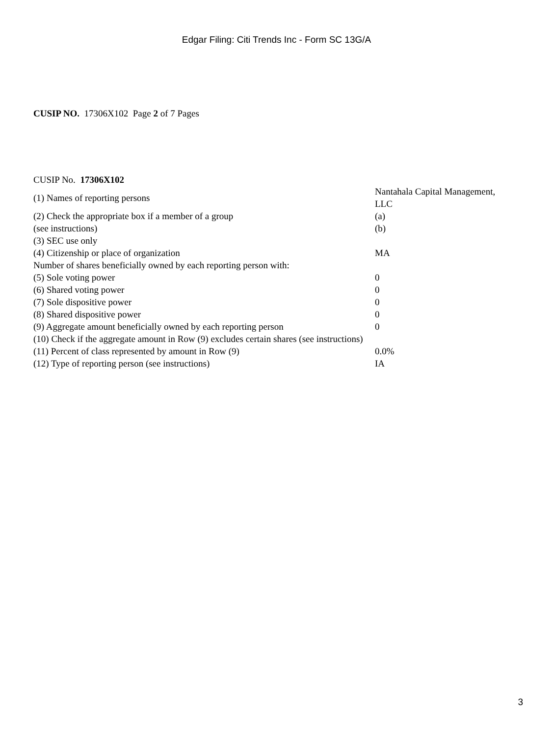Edgar Filing: Citi Trends Inc - Form SC 13G/A
CUSIP NO. 17306X102 Page 2 of 7 Pages
CUSIP No. 17306X102
| (1) Names of reporting persons | Nantahala Capital Management, LLC |
| (2) Check the appropriate box if a member of a group | (a) |
| (see instructions) | (b) |
| (3) SEC use only | |
| (4) Citizenship or place of organization | MA |
| Number of shares beneficially owned by each reporting person with: | |
| (5) Sole voting power | 0 |
| (6) Shared voting power | 0 |
| (7) Sole dispositive power | 0 |
| (8) Shared dispositive power | 0 |
| (9) Aggregate amount beneficially owned by each reporting person | 0 |
| (10) Check if the aggregate amount in Row (9) excludes certain shares (see instructions) | |
| (11) Percent of class represented by amount in Row (9) | 0.0% |
| (12) Type of reporting person (see instructions) | IA |
3